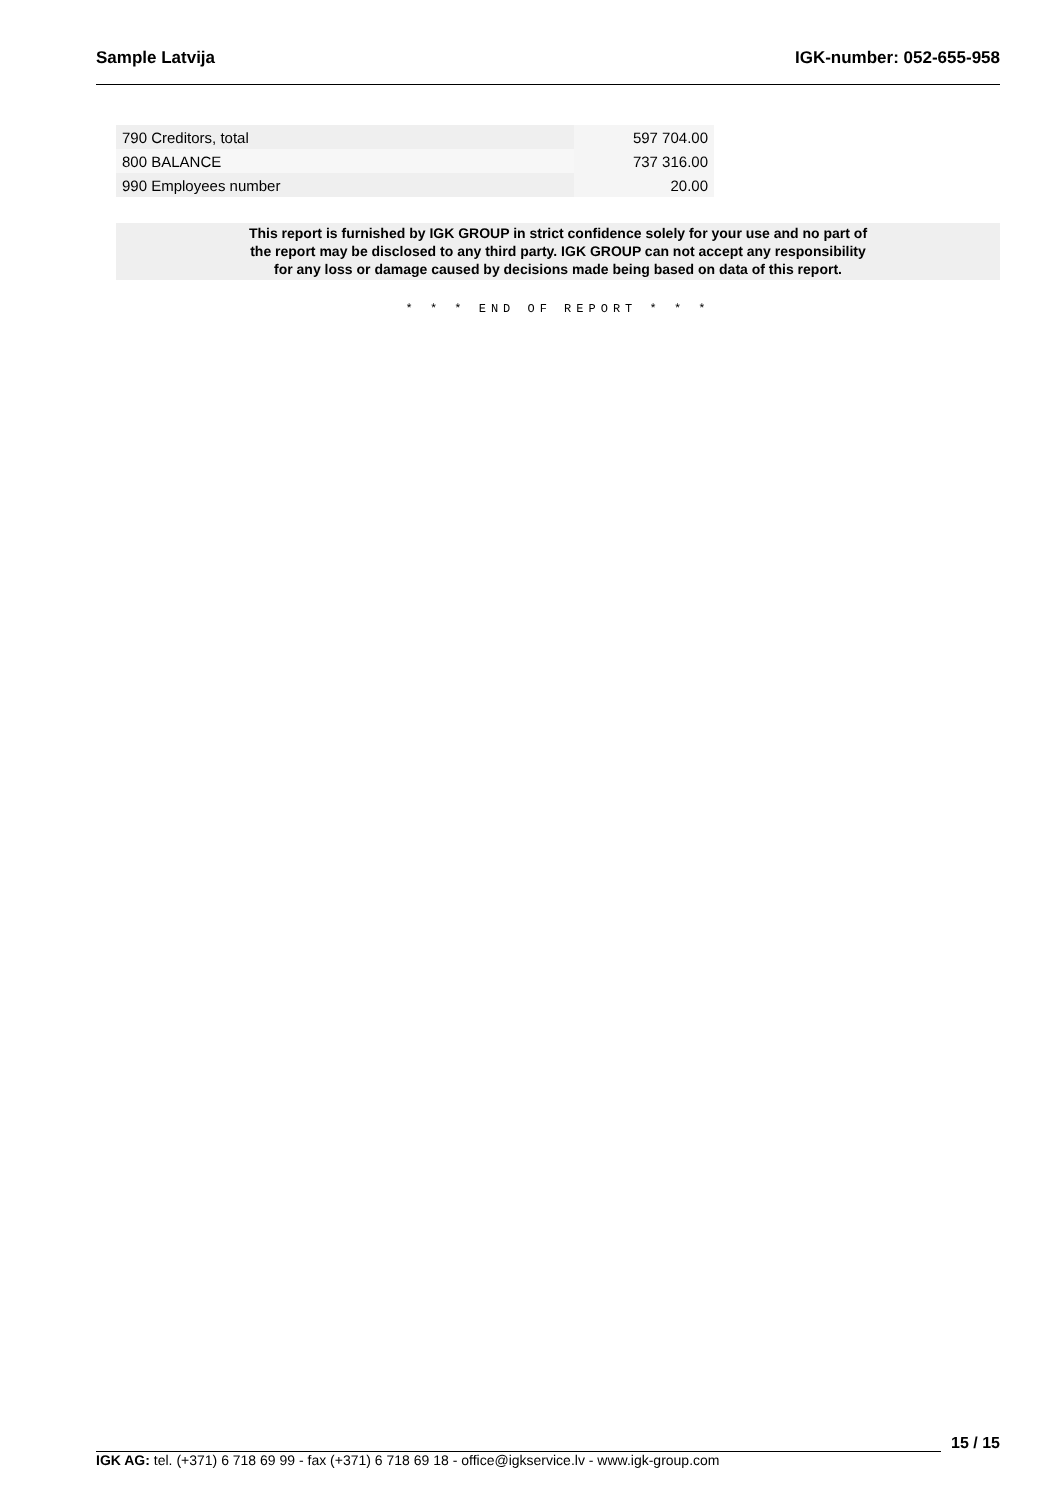Sample Latvija IGK-number: 052-655-958
| 790 Creditors, total | 597 704.00 | |
| 800 BALANCE | 737 316.00 | |
| 990 Employees number | 20.00 | |
This report is furnished by IGK GROUP in strict confidence solely for your use and no part of
the report may be disclosed to any third party. IGK GROUP can not accept any responsibility
for any loss or damage caused by decisions made being based on data of this report.
* * * END OF REPORT * * *
15 / 15
IGK AG: tel. (+371) 6 718 69 99 - fax (+371) 6 718 69 18 - office@igkservice.lv - www.igk-group.com